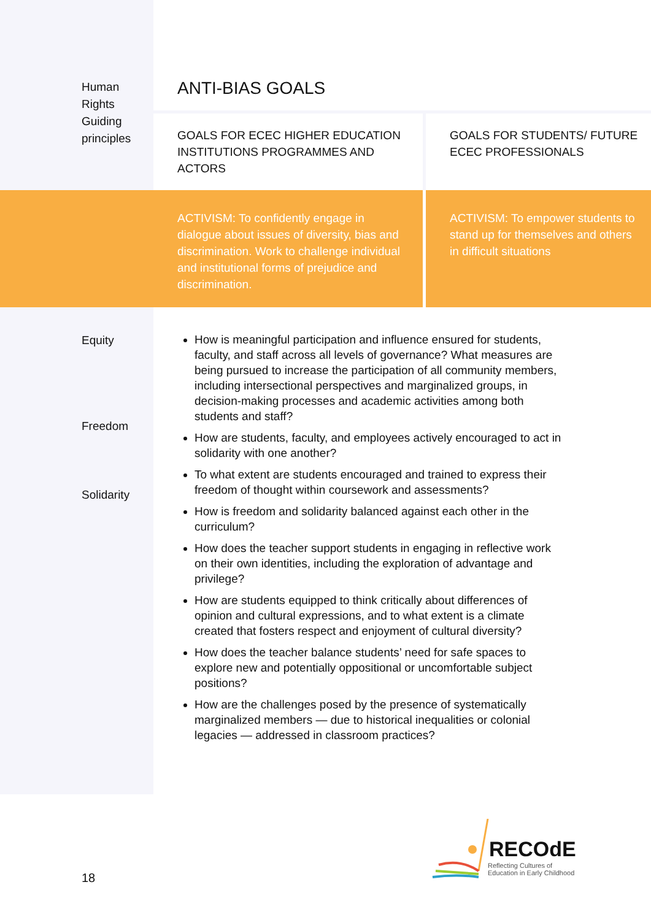| Human Rights Guiding principles | ANTI-BIAS GOALS | |
| | GOALS FOR ECEC HIGHER EDUCATION INSTITUTIONS PROGRAMMES AND ACTORS | GOALS FOR STUDENTS/ FUTURE ECEC PROFESSIONALS |
| | ACTIVISM: To confidently engage in dialogue about issues of diversity, bias and discrimination. Work to challenge individual and institutional forms of prejudice and discrimination. | ACTIVISM: To empower students to stand up for themselves and others in difficult situations |
| Equity Freedom Solidarity | How is meaningful participation and influence ensured for students, faculty, and staff across all levels of governance? What measures are being pursued to increase the participation of all community members, including intersectional perspectives and marginalized groups, in decision-making processes and academic activities among both students and staff? How are students, faculty, and employees actively encouraged to act in solidarity with one another? To what extent are students encouraged and trained to express their freedom of thought within coursework and assessments? How is freedom and solidarity balanced against each other in the curriculum? How does the teacher support students in engaging in reflective work on their own identities, including the exploration of advantage and privilege? How are students equipped to think critically about differences of opinion and cultural expressions, and to what extent is a climate created that fosters respect and enjoyment of cultural diversity? How does the teacher balance students’ need for safe spaces to explore new and potentially oppositional or uncomfortable subject positions? How are the challenges posed by the presence of systematically marginalized members — due to historical inequalities or colonial legacies — addressed in classroom practices? | |
18
RECOdE
Reflecting Cultures of
Education in Early Childhood